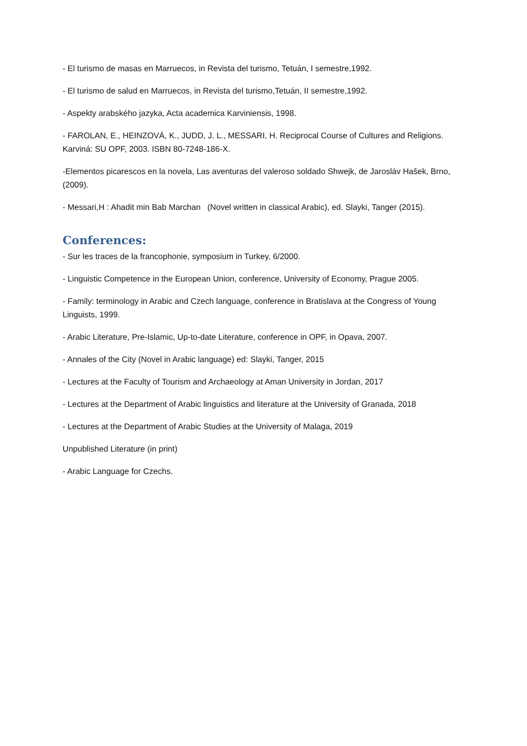- El turismo de masas en Marruecos, in Revista del turismo, Tetuán, I semestre,1992.
- El turismo de salud en Marruecos, in Revista del turismo,Tetuán, II semestre,1992.
- Aspekty arabského jazyka, Acta academica Karviniensis, 1998.
- FAROLAN, E., HEINZOVÁ, K., JUDD, J. L., MESSARI, H. Reciprocal Course of Cultures and Religions. Karviná: SU OPF, 2003. ISBN 80-7248-186-X.
-Elementos picarescos en la novela, Las aventuras del valeroso soldado Shwejk, de Jarosláv Hašek, Brno, (2009).
- Messari,H : Ahadit min Bab Marchan (Novel written in classical Arabic), ed. Slayki, Tanger (2015).
Conferences:
- Sur les traces de la francophonie, symposium in Turkey, 6/2000.
- Linguistic Competence in the European Union, conference, University of Economy, Prague 2005.
- Family: terminology in Arabic and Czech language, conference in Bratislava at the Congress of Young Linguists, 1999.
- Arabic Literature, Pre-Islamic, Up-to-date Literature, conference in OPF, in Opava, 2007.
- Annales of the City (Novel in Arabic language) ed: Slayki, Tanger, 2015
- Lectures at the Faculty of Tourism and Archaeology at Aman University in Jordan, 2017
- Lectures at the Department of Arabic linguistics and literature at the University of Granada, 2018
- Lectures at the Department of Arabic Studies at the University of Malaga, 2019
Unpublished Literature (in print)
- Arabic Language for Czechs.